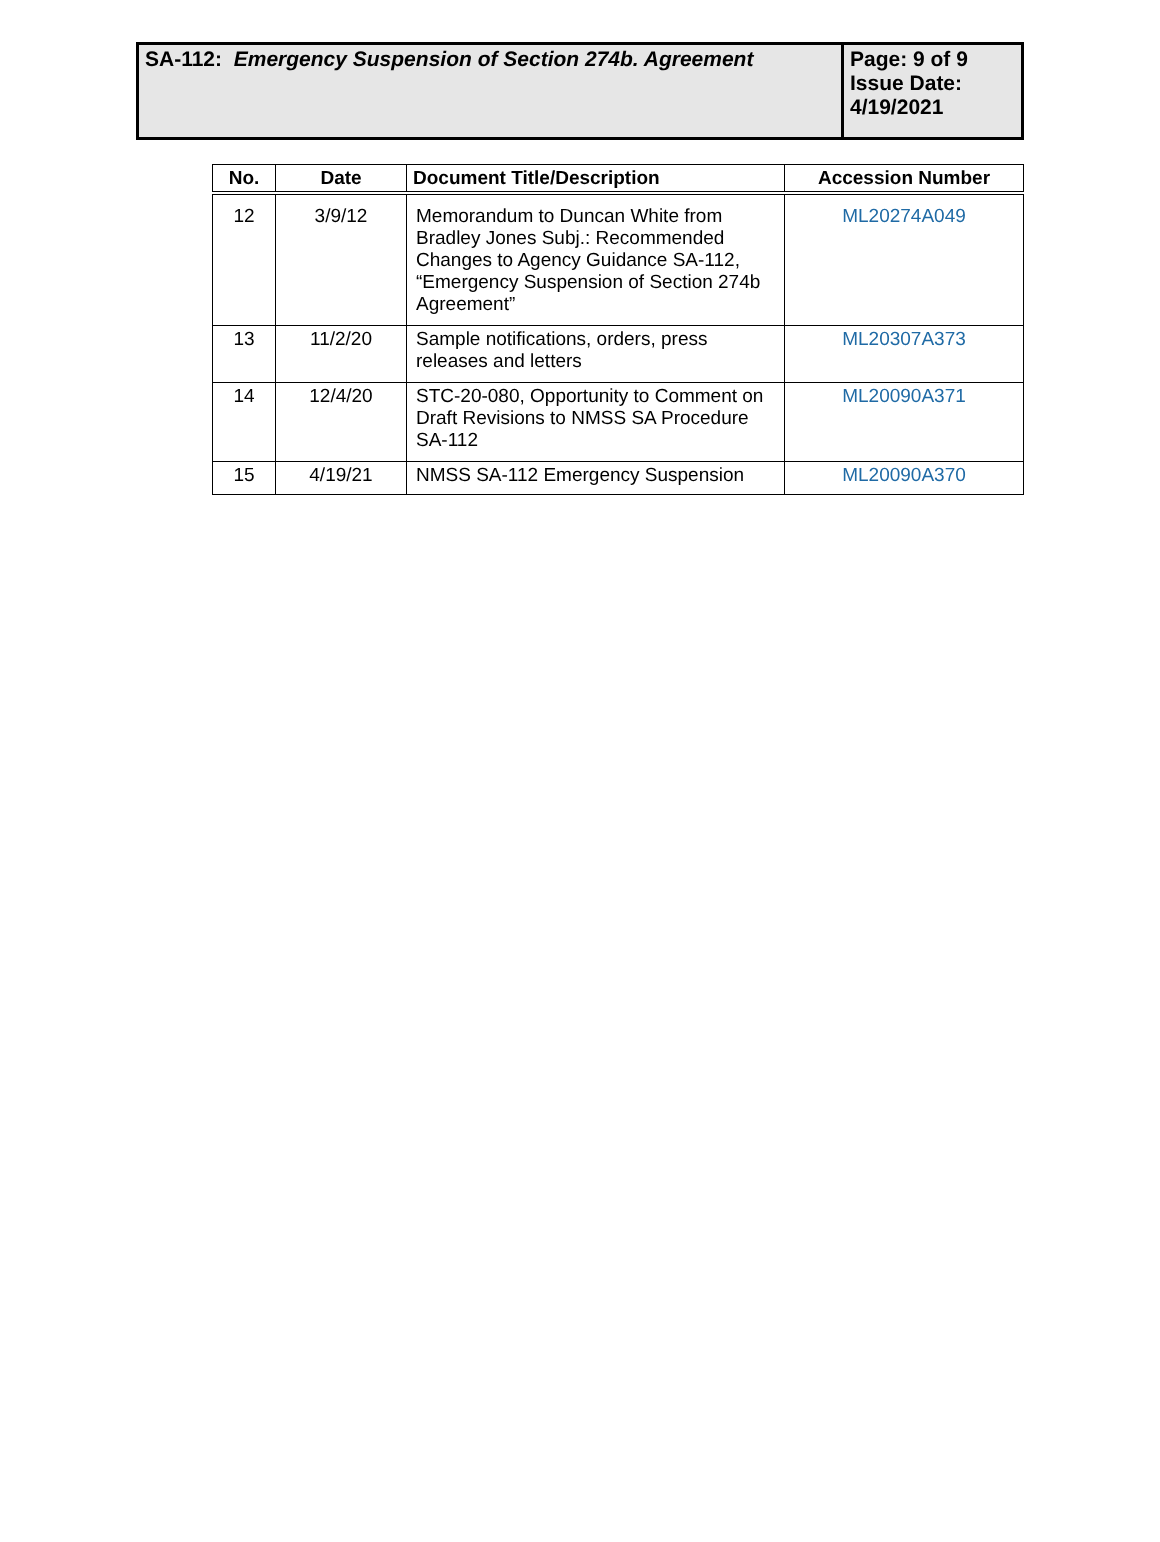| SA-112: Emergency Suspension of Section 274b. Agreement | Page: 9 of 9 Issue Date: 4/19/2021 |
| No. | Date | Document Title/Description | Accession Number |
| --- | --- | --- | --- |
| 12 | 3/9/12 | Memorandum to Duncan White from Bradley Jones Subj.: Recommended Changes to Agency Guidance SA-112, “Emergency Suspension of Section 274b Agreement” | ML20274A049 |
| 13 | 11/2/20 | Sample notifications, orders, press releases and letters | ML20307A373 |
| 14 | 12/4/20 | STC-20-080, Opportunity to Comment on Draft Revisions to NMSS SA Procedure SA-112 | ML20090A371 |
| 15 | 4/19/21 | NMSS SA-112 Emergency Suspension | ML20090A370 |